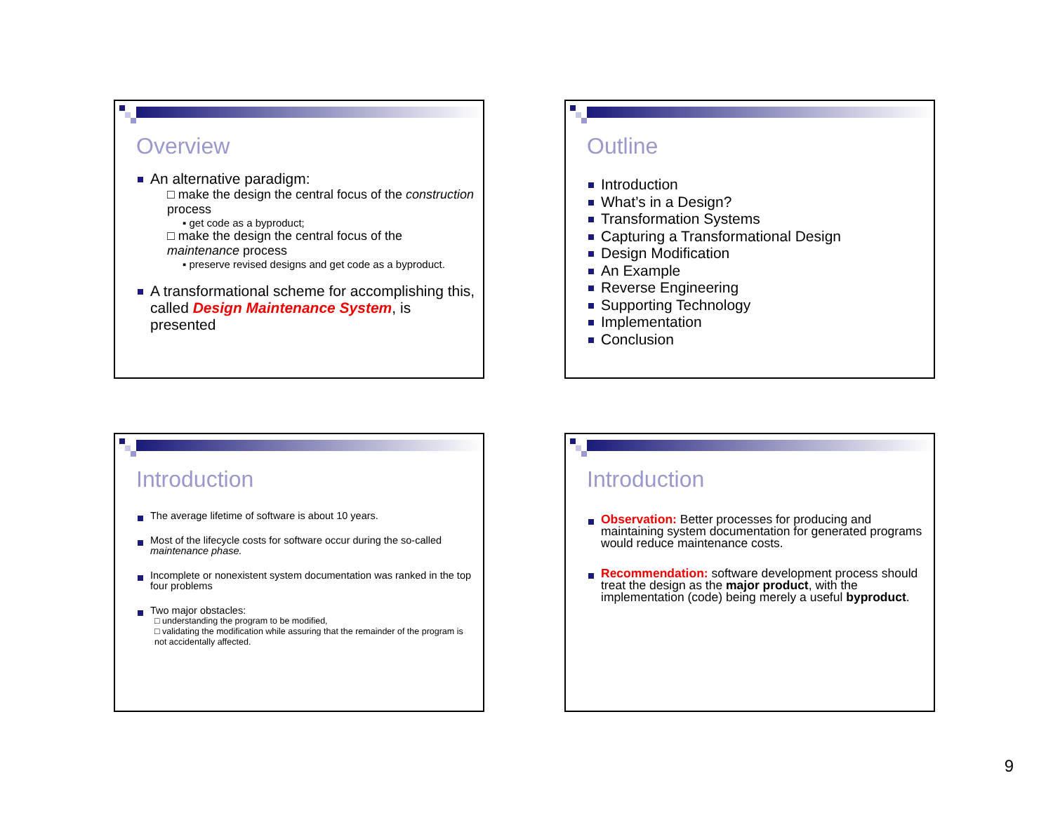Overview
An alternative paradigm:
□ make the design the central focus of the construction process
▪ get code as a byproduct;
□ make the design the central focus of the maintenance process
▪ preserve revised designs and get code as a byproduct.
A transformational scheme for accomplishing this, called Design Maintenance System, is presented
Outline
Introduction
What’s in a Design?
Transformation Systems
Capturing a Transformational Design
Design Modification
An Example
Reverse Engineering
Supporting Technology
Implementation
Conclusion
Introduction
The average lifetime of software is about 10 years.
Most of the lifecycle costs for software occur during the so-called maintenance phase.
Incomplete or nonexistent system documentation was ranked in the top four problems
Two major obstacles:
□ understanding the program to be modified,
□ validating the modification while assuring that the remainder of the program is not accidentally affected.
Introduction
Observation: Better processes for producing and maintaining system documentation for generated programs would reduce maintenance costs.
Recommendation: software development process should treat the design as the major product, with the implementation (code) being merely a useful byproduct.
9